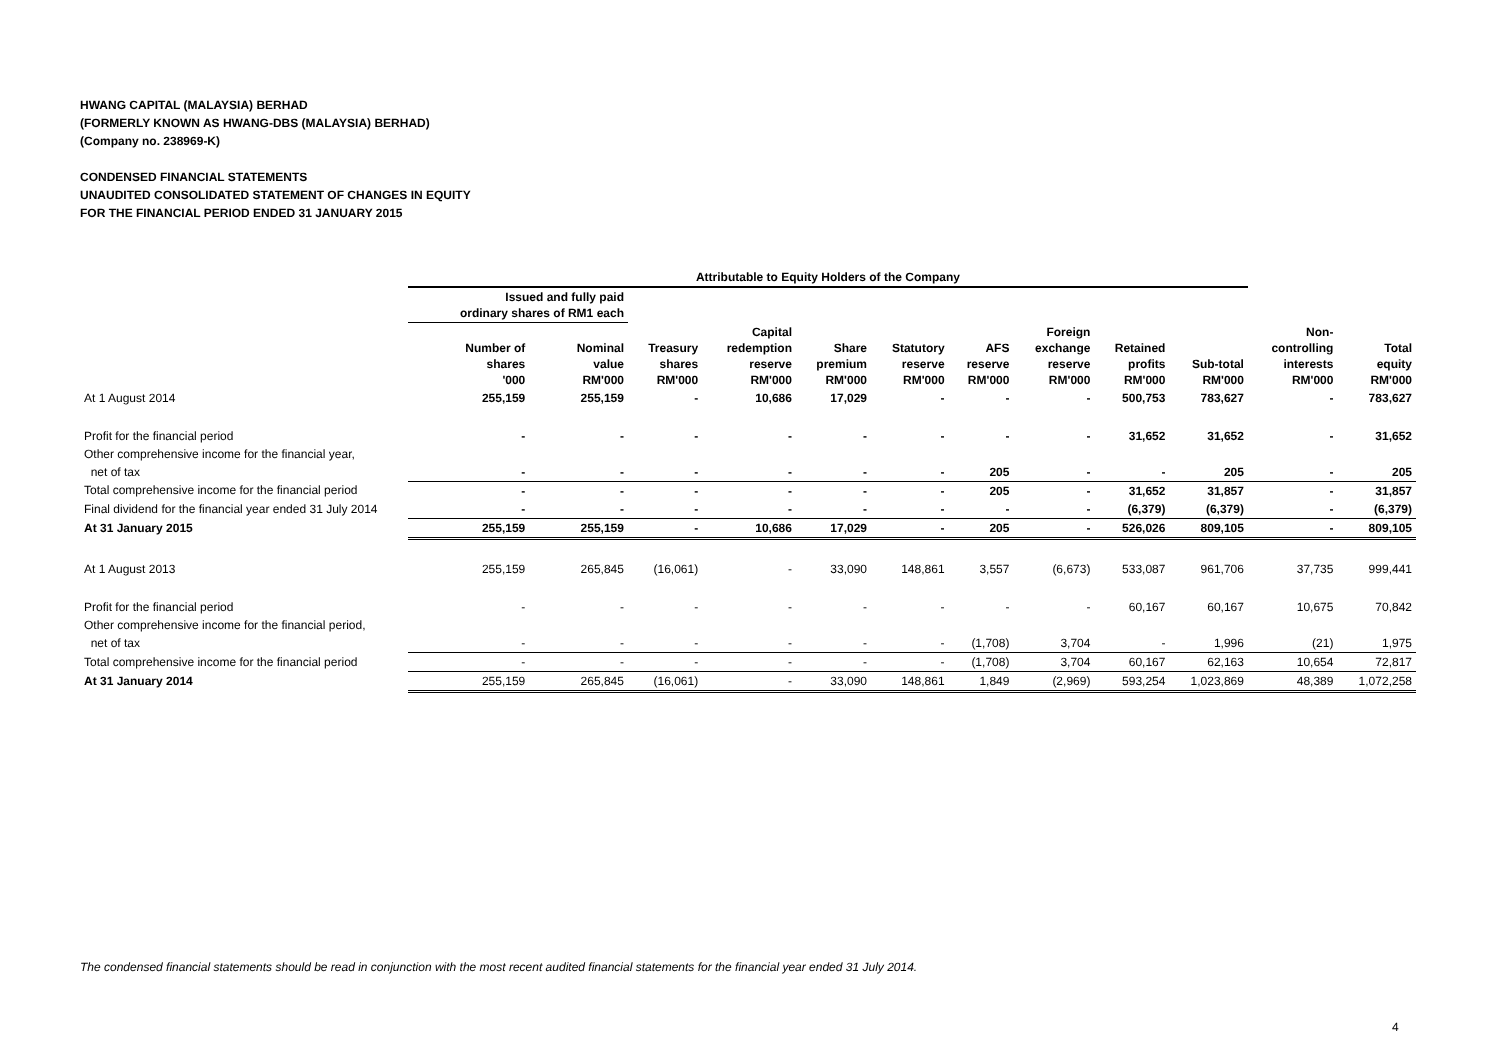HWANG CAPITAL (MALAYSIA) BERHAD
(FORMERLY KNOWN AS HWANG-DBS (MALAYSIA) BERHAD)
(Company no. 238969-K)
CONDENSED FINANCIAL STATEMENTS
UNAUDITED CONSOLIDATED STATEMENT OF CHANGES IN EQUITY
FOR THE FINANCIAL PERIOD ENDED 31 JANUARY 2015
| | Attributable to Equity Holders of the Company | | | | | | | | | | | |
| --- | --- | --- | --- | --- | --- | --- | --- | --- | --- | --- | --- | --- |
| | Issued and fully paid ordinary shares of RM1 each | | | | | | | | | | | |
| | Number of shares '000 | Nominal value RM'000 | Treasury shares RM'000 | Capital redemption reserve RM'000 | Share premium RM'000 | Statutory reserve RM'000 | AFS reserve RM'000 | Foreign exchange reserve RM'000 | Retained profits RM'000 | Sub-total RM'000 | Non- controlling interests RM'000 | Total equity RM'000 |
| At 1 August 2014 | 255,159 | 255,159 | - | 10,686 | 17,029 | - | - | - | 500,753 | 783,627 | - | 783,627 |
| Profit for the financial period | - | - | - | - | - | - | - | - | 31,652 | 31,652 | - | 31,652 |
| Other comprehensive income for the financial year, | | | | | | | | | | | | |
| net of tax | - | - | - | - | - | - | 205 | - | - | 205 | - | 205 |
| Total comprehensive income for the financial period | - | - | - | - | - | - | 205 | - | 31,652 | 31,857 | - | 31,857 |
| Final dividend for the financial year ended 31 July 2014 | - | - | - | - | - | - | - | - | (6,379) | (6,379) | - | (6,379) |
| At 31 January 2015 | 255,159 | 255,159 | - | 10,686 | 17,029 | - | 205 | - | 526,026 | 809,105 | - | 809,105 |
| At 1 August 2013 | 255,159 | 265,845 | (16,061) | - | 33,090 | 148,861 | 3,557 | (6,673) | 533,087 | 961,706 | 37,735 | 999,441 |
| Profit for the financial period | - | - | - | - | - | - | - | - | 60,167 | 60,167 | 10,675 | 70,842 |
| Other comprehensive income for the financial period, | | | | | | | | | | | | |
| net of tax | - | - | - | - | - | - | (1,708) | 3,704 | - | 1,996 | (21) | 1,975 |
| Total comprehensive income for the financial period | - | - | - | - | - | - | (1,708) | 3,704 | 60,167 | 62,163 | 10,654 | 72,817 |
| At 31 January 2014 | 255,159 | 265,845 | (16,061) | - | 33,090 | 148,861 | 1,849 | (2,969) | 593,254 | 1,023,869 | 48,389 | 1,072,258 |
The condensed financial statements should be read in conjunction with the most recent audited financial statements for the financial year ended 31 July 2014.
4